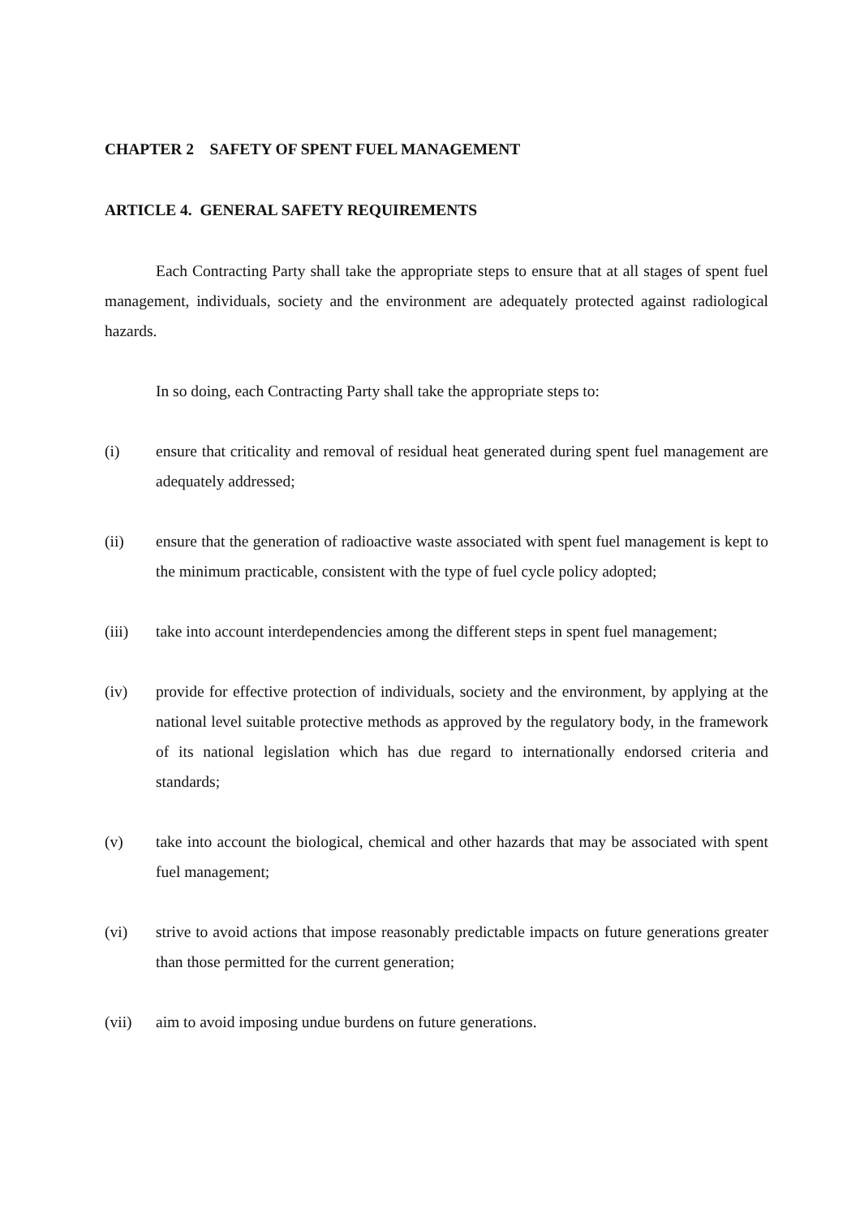CHAPTER 2 SAFETY OF SPENT FUEL MANAGEMENT
ARTICLE 4. GENERAL SAFETY REQUIREMENTS
Each Contracting Party shall take the appropriate steps to ensure that at all stages of spent fuel management, individuals, society and the environment are adequately protected against radiological hazards.
In so doing, each Contracting Party shall take the appropriate steps to:
(i) ensure that criticality and removal of residual heat generated during spent fuel management are adequately addressed;
(ii) ensure that the generation of radioactive waste associated with spent fuel management is kept to the minimum practicable, consistent with the type of fuel cycle policy adopted;
(iii) take into account interdependencies among the different steps in spent fuel management;
(iv) provide for effective protection of individuals, society and the environment, by applying at the national level suitable protective methods as approved by the regulatory body, in the framework of its national legislation which has due regard to internationally endorsed criteria and standards;
(v) take into account the biological, chemical and other hazards that may be associated with spent fuel management;
(vi) strive to avoid actions that impose reasonably predictable impacts on future generations greater than those permitted for the current generation;
(vii) aim to avoid imposing undue burdens on future generations.